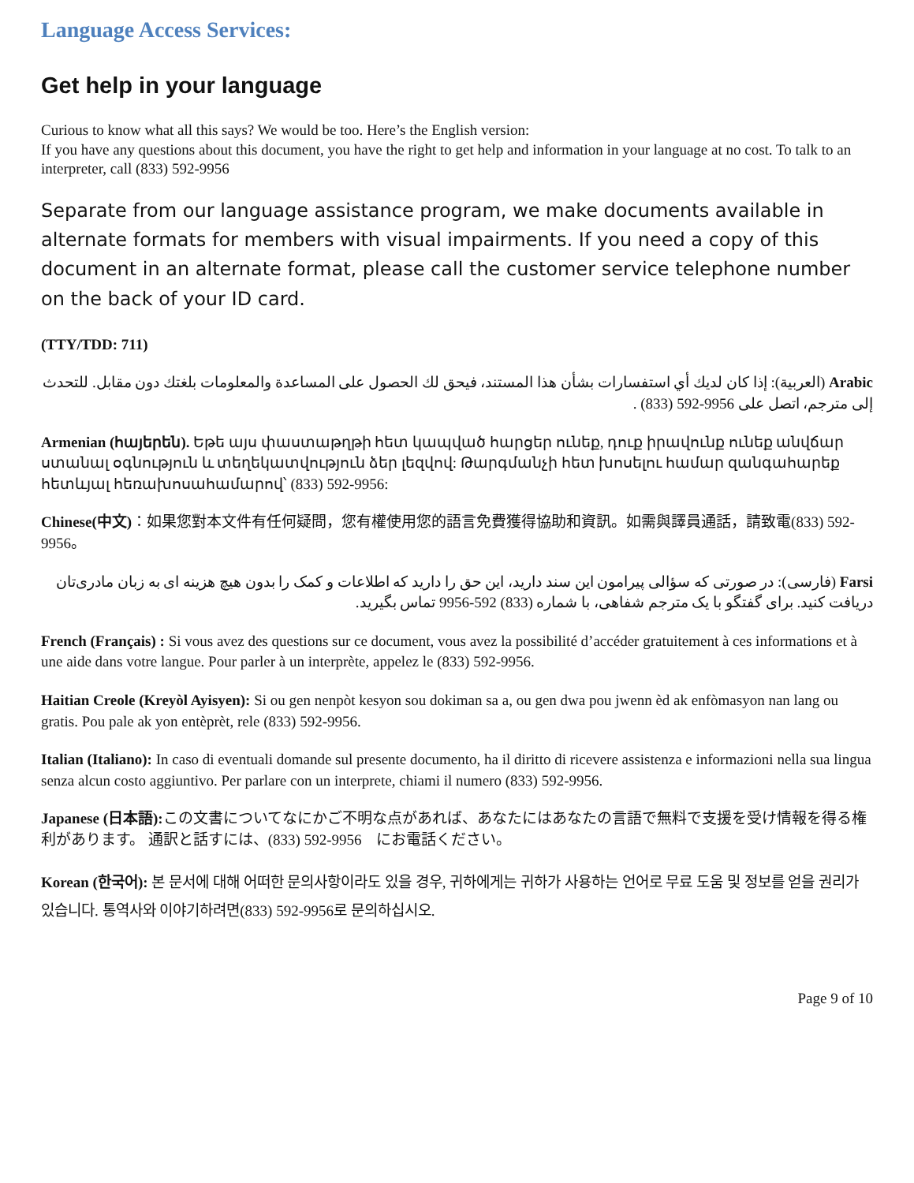Language Access Services:
Get help in your language
Curious to know what all this says? We would be too. Here’s the English version:
If you have any questions about this document, you have the right to get help and information in your language at no cost. To talk to an interpreter, call (833) 592-9956
Separate from our language assistance program, we make documents available in alternate formats for members with visual impairments. If you need a copy of this document in an alternate format, please call the customer service telephone number on the back of your ID card.
(TTY/TDD: 711)
Arabic (العربية): إذا كان لديك أي استفسارات بشأن هذا المستند، فيحق لك الحصول على المساعدة والمعلومات بلغتك دون مقابل. للتحدث إلى مترجم، اتصل على 9956-592 (833) .
Armenian (հայերեն). Եթե այս փաստաթղթի հետ կապված հարցեր ունեք, դուք իրավունք ունեք անվճար ստանալ օգնություն և տեղեկատվություն ձեր լեզվով: Թարգմանչի հետ խոսելու համար զանգահարեք հետևյալ հեռախոսահամարով՝ (833) 592-9956:
Chinese(中文)：如果您對本文件有任何疑問，您有權使用您的語言免費獲得協助和資訊。如需與譯員通話，請致電(833) 592-9956。
Farsi (فارسی): در صورتی که سؤالی پیرامون این سند دارید، این حق را دارید که اطلاعات و کمک را بدون هیچ هزینه ای به زبان مادری‌تان دریافت کنید. برای گفتگو با یک مترجم شفاهی، با شماره (833) 592-9956 تماس بگیرید.
French (Français) : Si vous avez des questions sur ce document, vous avez la possibilité d’accéder gratuitement à ces informations et à une aide dans votre langue. Pour parler à un interprète, appelez le (833) 592-9956.
Haitian Creole (Kreyòl Ayisyen): Si ou gen nenpòt kesyon sou dokiman sa a, ou gen dwa pou jwenn èd ak enfòmasyon nan lang ou gratis. Pou pale ak yon entèprèt, rele (833) 592-9956.
Italian (Italiano): In caso di eventuali domande sul presente documento, ha il diritto di ricevere assistenza e informazioni nella sua lingua senza alcun costo aggiuntivo. Per parlare con un interprete, chiami il numero (833) 592-9956.
Japanese (日本語): この文書についてなにかご不明な点があれば、あなたにはあなたの言語で無料で支援を受け情報を得る権利があります。 通訳と話すには、(833) 592-9956　にお電話ください。
Korean (한국어): 본 문서에 대해 어떠한 문의사항이라도 있을 경우, 귀하에게는 귀하가 사용하는 언어로 무료 도움 및 정보를 얻을 권리가 있습니다. 통역사와 이야기하려면(833) 592-9956로 문의하십시오.
Page 9 of 10